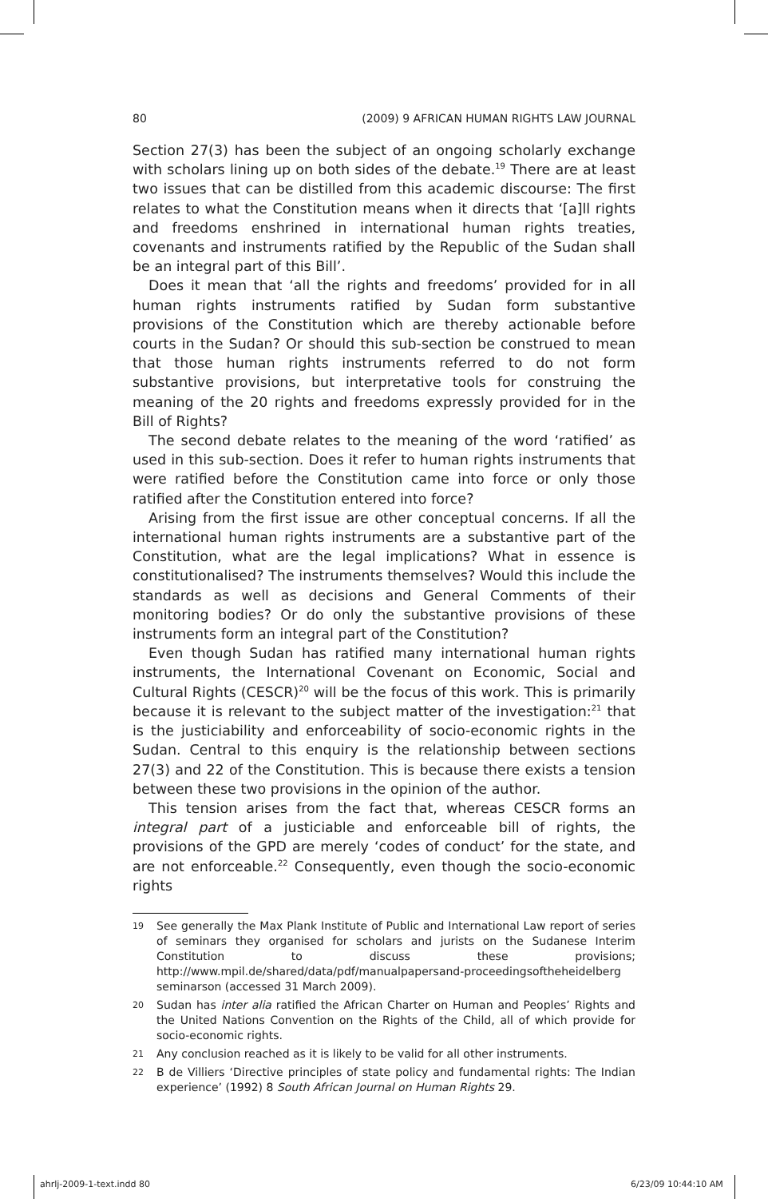80 (2009) 9 AFRICAN HUMAN RIGHTS LAW JOURNAL
Section 27(3) has been the subject of an ongoing scholarly exchange with scholars lining up on both sides of the debate.<sup>19</sup> There are at least two issues that can be distilled from this academic discourse: The first relates to what the Constitution means when it directs that ‘[a]ll rights and freedoms enshrined in international human rights treaties, covenants and instruments ratified by the Republic of the Sudan shall be an integral part of this Bill’.
Does it mean that ‘all the rights and freedoms’ provided for in all human rights instruments ratified by Sudan form substantive provisions of the Constitution which are thereby actionable before courts in the Sudan? Or should this sub-section be construed to mean that those human rights instruments referred to do not form substantive provisions, but interpretative tools for construing the meaning of the 20 rights and freedoms expressly provided for in the Bill of Rights?
The second debate relates to the meaning of the word ‘ratified’ as used in this sub-section. Does it refer to human rights instruments that were ratified before the Constitution came into force or only those ratified after the Constitution entered into force?
Arising from the first issue are other conceptual concerns. If all the international human rights instruments are a substantive part of the Constitution, what are the legal implications? What in essence is constitutionalised? The instruments themselves? Would this include the standards as well as decisions and General Comments of their monitoring bodies? Or do only the substantive provisions of these instruments form an integral part of the Constitution?
Even though Sudan has ratified many international human rights instruments, the International Covenant on Economic, Social and Cultural Rights (CESCR)<sup>20</sup> will be the focus of this work. This is primarily because it is relevant to the subject matter of the investigation:<sup>21</sup> that is the justiciability and enforceability of socio-economic rights in the Sudan. Central to this enquiry is the relationship between sections 27(3) and 22 of the Constitution. This is because there exists a tension between these two provisions in the opinion of the author.
This tension arises from the fact that, whereas CESCR forms an integral part of a justiciable and enforceable bill of rights, the provisions of the GPD are merely ‘codes of conduct’ for the state, and are not enforceable.<sup>22</sup> Consequently, even though the socio-economic rights
19 See generally the Max Plank Institute of Public and International Law report of series of seminars they organised for scholars and jurists on the Sudanese Interim Constitution to discuss these provisions; http://www.mpil.de/shared/data/pdf/manualpapersand-proceedingsoftheheidelberg seminarson (accessed 31 March 2009).
20 Sudan has inter alia ratified the African Charter on Human and Peoples’ Rights and the United Nations Convention on the Rights of the Child, all of which provide for socio-economic rights.
21 Any conclusion reached as it is likely to be valid for all other instruments.
22 B de Villiers ‘Directive principles of state policy and fundamental rights: The Indian experience’ (1992) 8 South African Journal on Human Rights 29.
ahrlj-2009-1-text.indd 80 6/23/09 10:44:10 AM